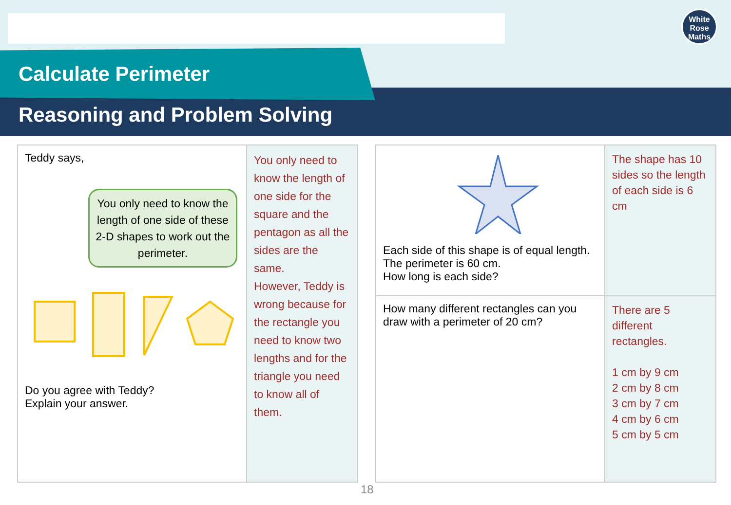Calculate Perimeter
Reasoning and Problem Solving
White
Rose
Maths
| Teddy says, You only need to know the length of one side of these 2-D shapes to work out the perimeter. Do you agree with Teddy? Explain your answer. | You only need to know the length of one side for the square and the pentagon as all the sides are the same. However, Teddy is wrong because for the rectangle you need to know two lengths and for the triangle you need to know all of them. |
| Each side of this shape is of equal length. The perimeter is 60 cm. How long is each side? | The shape has 10 sides so the length of each side is 6 cm |
| How many different rectangles can you draw with a perimeter of 20 cm? | There are 5 different rectangles. 1 cm by 9 cm 2 cm by 8 cm 3 cm by 7 cm 4 cm by 6 cm 5 cm by 5 cm |
18